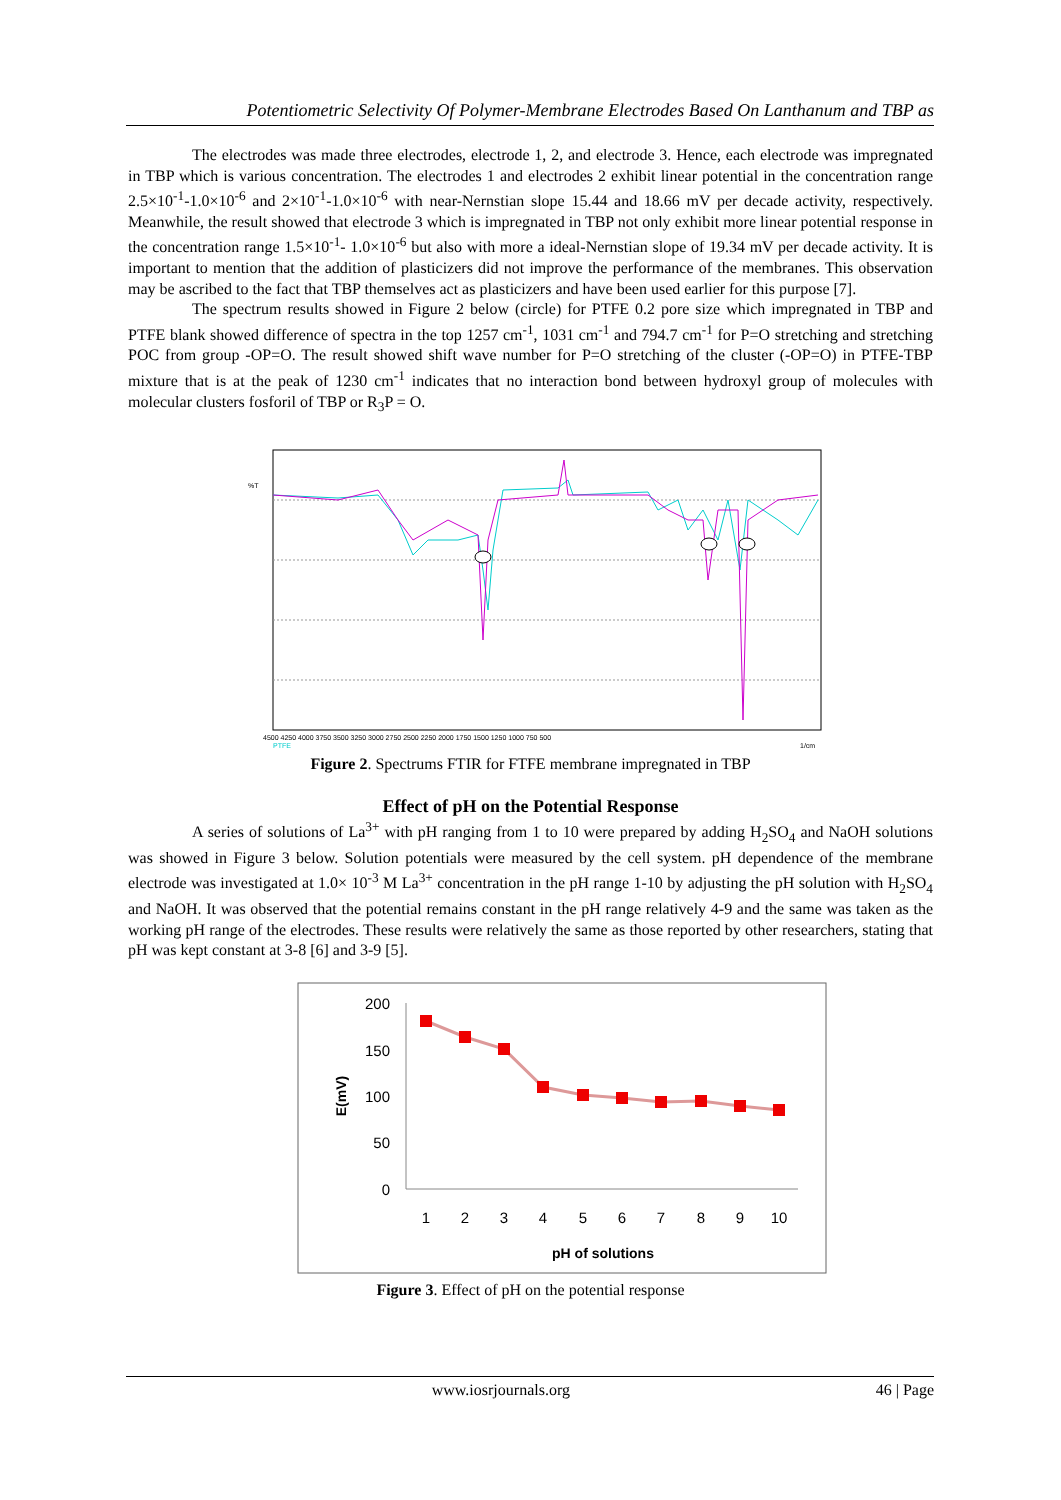Potentiometric Selectivity Of Polymer-Membrane Electrodes Based On Lanthanum and TBP as
The electrodes was made three electrodes, electrode 1, 2, and electrode 3. Hence, each electrode was impregnated in TBP which is various concentration. The electrodes 1 and electrodes 2 exhibit linear potential in the concentration range 2.5×10<sup>-1</sup>-1.0×10<sup>-6</sup> and 2×10<sup>-1</sup>-1.0×10<sup>-6</sup> with near-Nernstian slope 15.44 and 18.66 mV per decade activity, respectively. Meanwhile, the result showed that electrode 3 which is impregnated in TBP not only exhibit more linear potential response in the concentration range 1.5×10<sup>-1</sup>- 1.0×10<sup>-6</sup> but also with more a ideal-Nernstian slope of 19.34 mV per decade activity. It is important to mention that the addition of plasticizers did not improve the performance of the membranes. This observation may be ascribed to the fact that TBP themselves act as plasticizers and have been used earlier for this purpose [7].
The spectrum results showed in Figure 2 below (circle) for PTFE 0.2 pore size which impregnated in TBP and PTFE blank showed difference of spectra in the top 1257 cm<sup>-1</sup>, 1031 cm<sup>-1</sup> and 794.7 cm<sup>-1</sup> for P=O stretching and stretching POC from group -OP=O. The result showed shift wave number for P=O stretching of the cluster (-OP=O) in PTFE-TBP mixture that is at the peak of 1230 cm<sup>-1</sup> indicates that no interaction bond between hydroxyl group of molecules with molecular clusters fosforil of TBP or R<sub>3</sub>P = O.
%T
4500 4250 4000 3750 3500 3250 3000 2750 2500 2250 2000 1750 1500 1250 1000 750 500
PTFE
1/cm
Figure 2. Spectrums FTIR for FTFE membrane impregnated in TBP
Effect of pH on the Potential Response
A series of solutions of La<sup>3+</sup> with pH ranging from 1 to 10 were prepared by adding H<sub>2</sub>SO<sub>4</sub> and NaOH solutions was showed in Figure 3 below. Solution potentials were measured by the cell system. pH dependence of the membrane electrode was investigated at 1.0× 10<sup>-3</sup> M La<sup>3+</sup> concentration in the pH range 1-10 by adjusting the pH solution with H<sub>2</sub>SO<sub>4</sub> and NaOH. It was observed that the potential remains constant in the pH range relatively 4-9 and the same was taken as the working pH range of the electrodes. These results were relatively the same as those reported by other researchers, stating that pH was kept constant at 3-8 [6] and 3-9 [5].
200
150
100
50
0
E(mV)
1
2
3
4
5
6
7
8
9
10
pH of solutions
Figure 3. Effect of pH on the potential response
www.iosrjournals.org 46 | Page